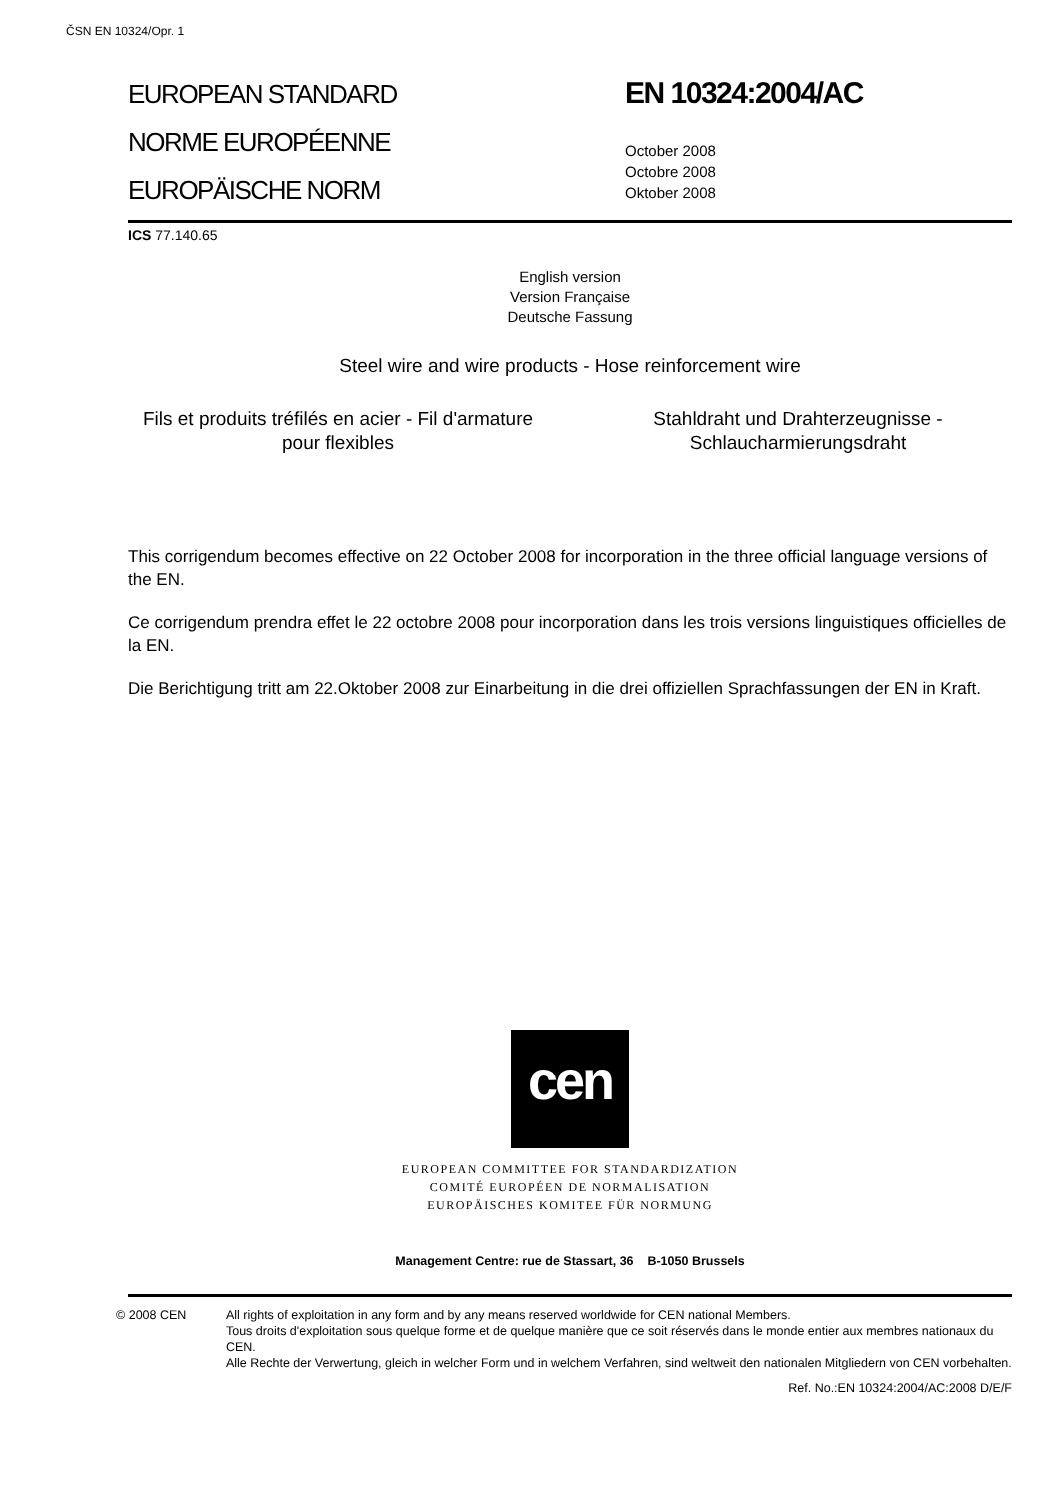ČSN EN 10324/Opr. 1
EUROPEAN STANDARD
NORME EUROPÉENNE
EUROPÄISCHE NORM
EN 10324:2004/AC
October 2008
Octobre 2008
Oktober 2008
ICS 77.140.65
English version
Version Française
Deutsche Fassung
Steel wire and wire products - Hose reinforcement wire
Fils et produits tréfilés en acier - Fil d'armature pour flexibles
Stahldraht und Drahterzeugnisse - Schlaucharmierungsdraht
This corrigendum becomes effective on 22 October 2008 for incorporation in the three official language versions of the EN.
Ce corrigendum prendra effet le 22 octobre 2008 pour incorporation dans les trois versions linguistiques officielles de la EN.
Die Berichtigung tritt am 22.Oktober 2008 zur Einarbeitung in die drei offiziellen Sprachfassungen der EN in Kraft.
cen
EUROPEAN COMMITTEE FOR STANDARDIZATION
COMITÉ EUROPÉEN DE NORMALISATION
EUROPÄISCHES KOMITEE FÜR NORMUNG
Management Centre: rue de Stassart, 36 B-1050 Brussels
© 2008 CEN All rights of exploitation in any form and by any means reserved worldwide for CEN national Members.
Tous droits d'exploitation sous quelque forme et de quelque manière que ce soit réservés dans le monde entier aux membres nationaux du CEN.
Alle Rechte der Verwertung, gleich in welcher Form und in welchem Verfahren, sind weltweit den nationalen Mitgliedern von CEN vorbehalten.
Ref. No.:EN 10324:2004/AC:2008 D/E/F